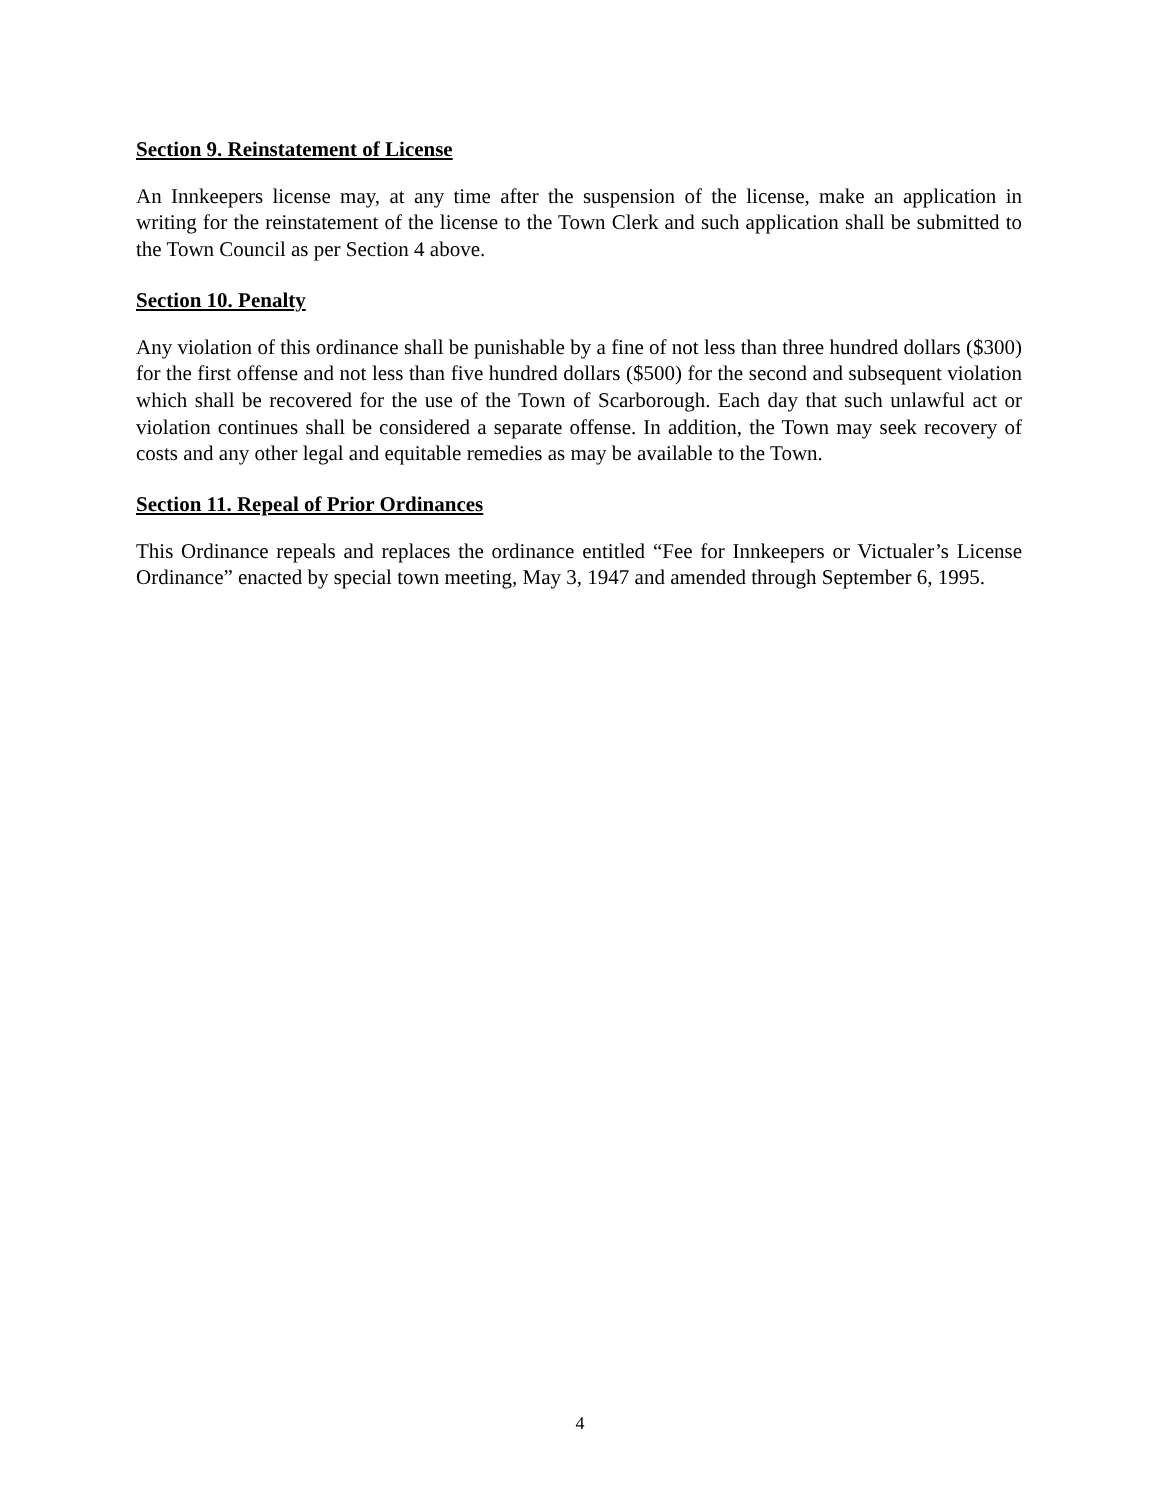Section 9. Reinstatement of License
An Innkeepers license may, at any time after the suspension of the license, make an application in writing for the reinstatement of the license to the Town Clerk and such application shall be submitted to the Town Council as per Section 4 above.
Section 10. Penalty
Any violation of this ordinance shall be punishable by a fine of not less than three hundred dollars ($300) for the first offense and not less than five hundred dollars ($500) for the second and subsequent violation which shall be recovered for the use of the Town of Scarborough. Each day that such unlawful act or violation continues shall be considered a separate offense. In addition, the Town may seek recovery of costs and any other legal and equitable remedies as may be available to the Town.
Section 11. Repeal of Prior Ordinances
This Ordinance repeals and replaces the ordinance entitled “Fee for Innkeepers or Victualer’s License Ordinance” enacted by special town meeting, May 3, 1947 and amended through September 6, 1995.
4